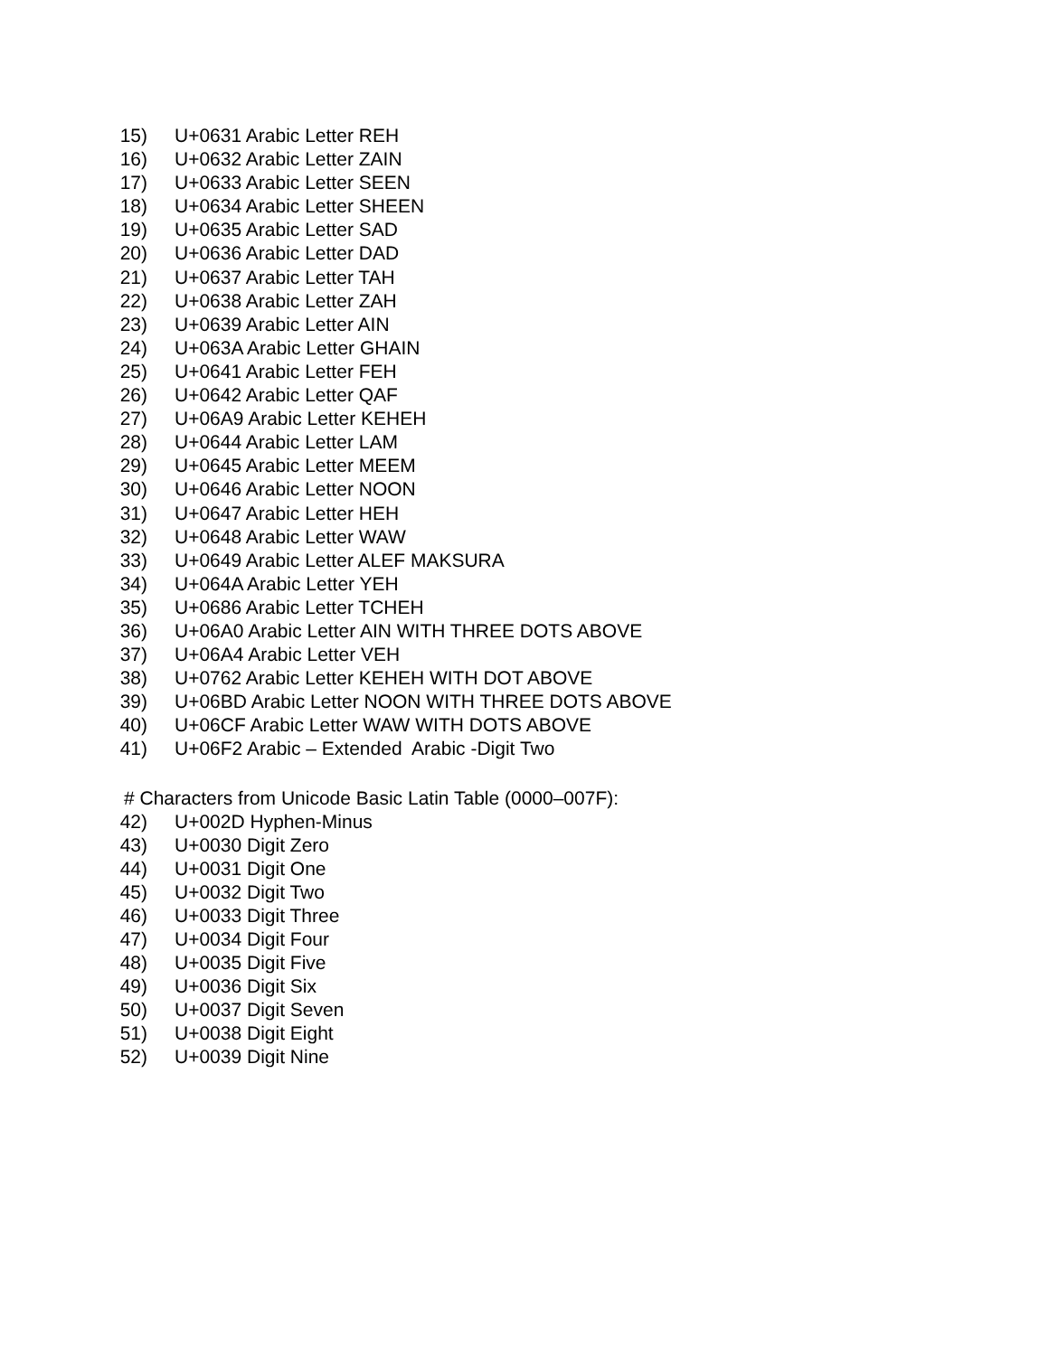15) U+0631 Arabic Letter REH
16) U+0632 Arabic Letter ZAIN
17) U+0633 Arabic Letter SEEN
18) U+0634 Arabic Letter SHEEN
19) U+0635 Arabic Letter SAD
20) U+0636 Arabic Letter DAD
21) U+0637 Arabic Letter TAH
22) U+0638 Arabic Letter ZAH
23) U+0639 Arabic Letter AIN
24) U+063A Arabic Letter GHAIN
25) U+0641 Arabic Letter FEH
26) U+0642 Arabic Letter QAF
27) U+06A9 Arabic Letter KEHEH
28) U+0644 Arabic Letter LAM
29) U+0645 Arabic Letter MEEM
30) U+0646 Arabic Letter NOON
31) U+0647 Arabic Letter HEH
32) U+0648 Arabic Letter WAW
33) U+0649 Arabic Letter ALEF MAKSURA
34) U+064A Arabic Letter YEH
35) U+0686 Arabic Letter TCHEH
36) U+06A0 Arabic Letter AIN WITH THREE DOTS ABOVE
37) U+06A4 Arabic Letter VEH
38) U+0762 Arabic Letter KEHEH WITH DOT ABOVE
39) U+06BD Arabic Letter NOON WITH THREE DOTS ABOVE
40) U+06CF Arabic Letter WAW WITH DOTS ABOVE
41) U+06F2 Arabic – Extended Arabic -Digit Two
# Characters from Unicode Basic Latin Table (0000–007F):
42) U+002D Hyphen-Minus
43) U+0030 Digit Zero
44) U+0031 Digit One
45) U+0032 Digit Two
46) U+0033 Digit Three
47) U+0034 Digit Four
48) U+0035 Digit Five
49) U+0036 Digit Six
50) U+0037 Digit Seven
51) U+0038 Digit Eight
52) U+0039 Digit Nine